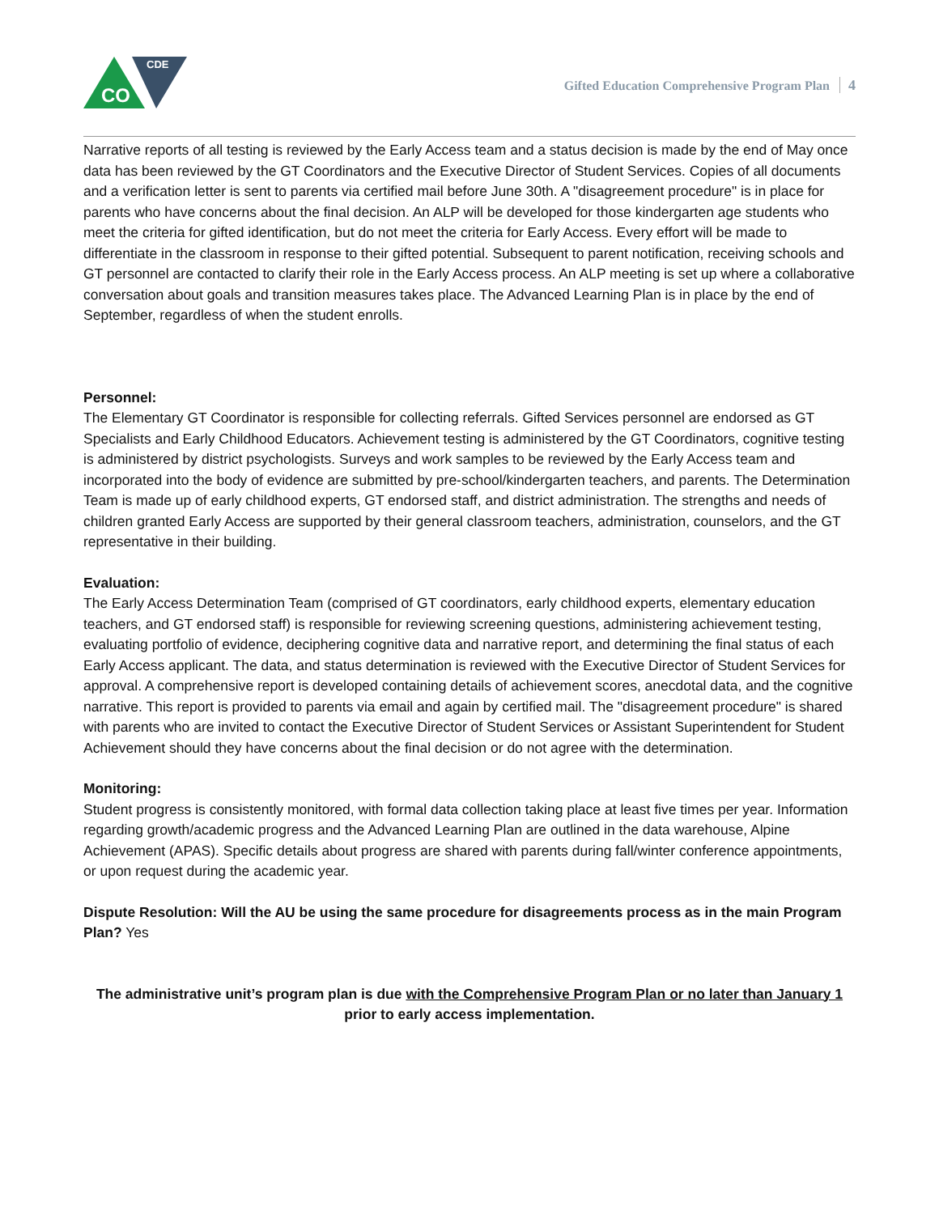CO
CDE
Gifted Education Comprehensive Program Plan 4
Narrative reports of all testing is reviewed by the Early Access team and a status decision is made by the end of May once data has been reviewed by the GT Coordinators and the Executive Director of Student Services. Copies of all documents and a verification letter is sent to parents via certified mail before June 30th. A "disagreement procedure" is in place for parents who have concerns about the final decision. An ALP will be developed for those kindergarten age students who meet the criteria for gifted identification, but do not meet the criteria for Early Access. Every effort will be made to differentiate in the classroom in response to their gifted potential. Subsequent to parent notification, receiving schools and GT personnel are contacted to clarify their role in the Early Access process. An ALP meeting is set up where a collaborative conversation about goals and transition measures takes place. The Advanced Learning Plan is in place by the end of September, regardless of when the student enrolls.
Personnel:
The Elementary GT Coordinator is responsible for collecting referrals. Gifted Services personnel are endorsed as GT Specialists and Early Childhood Educators. Achievement testing is administered by the GT Coordinators, cognitive testing is administered by district psychologists. Surveys and work samples to be reviewed by the Early Access team and incorporated into the body of evidence are submitted by pre-school/kindergarten teachers, and parents. The Determination Team is made up of early childhood experts, GT endorsed staff, and district administration. The strengths and needs of children granted Early Access are supported by their general classroom teachers, administration, counselors, and the GT representative in their building.
Evaluation:
The Early Access Determination Team (comprised of GT coordinators, early childhood experts, elementary education teachers, and GT endorsed staff) is responsible for reviewing screening questions, administering achievement testing, evaluating portfolio of evidence, deciphering cognitive data and narrative report, and determining the final status of each Early Access applicant. The data, and status determination is reviewed with the Executive Director of Student Services for approval. A comprehensive report is developed containing details of achievement scores, anecdotal data, and the cognitive narrative. This report is provided to parents via email and again by certified mail. The "disagreement procedure" is shared with parents who are invited to contact the Executive Director of Student Services or Assistant Superintendent for Student Achievement should they have concerns about the final decision or do not agree with the determination.
Monitoring:
Student progress is consistently monitored, with formal data collection taking place at least five times per year. Information regarding growth/academic progress and the Advanced Learning Plan are outlined in the data warehouse, Alpine Achievement (APAS). Specific details about progress are shared with parents during fall/winter conference appointments, or upon request during the academic year.
Dispute Resolution: Will the AU be using the same procedure for disagreements process as in the main Program Plan? Yes
The administrative unit’s program plan is due with the Comprehensive Program Plan or no later than January 1 prior to early access implementation.